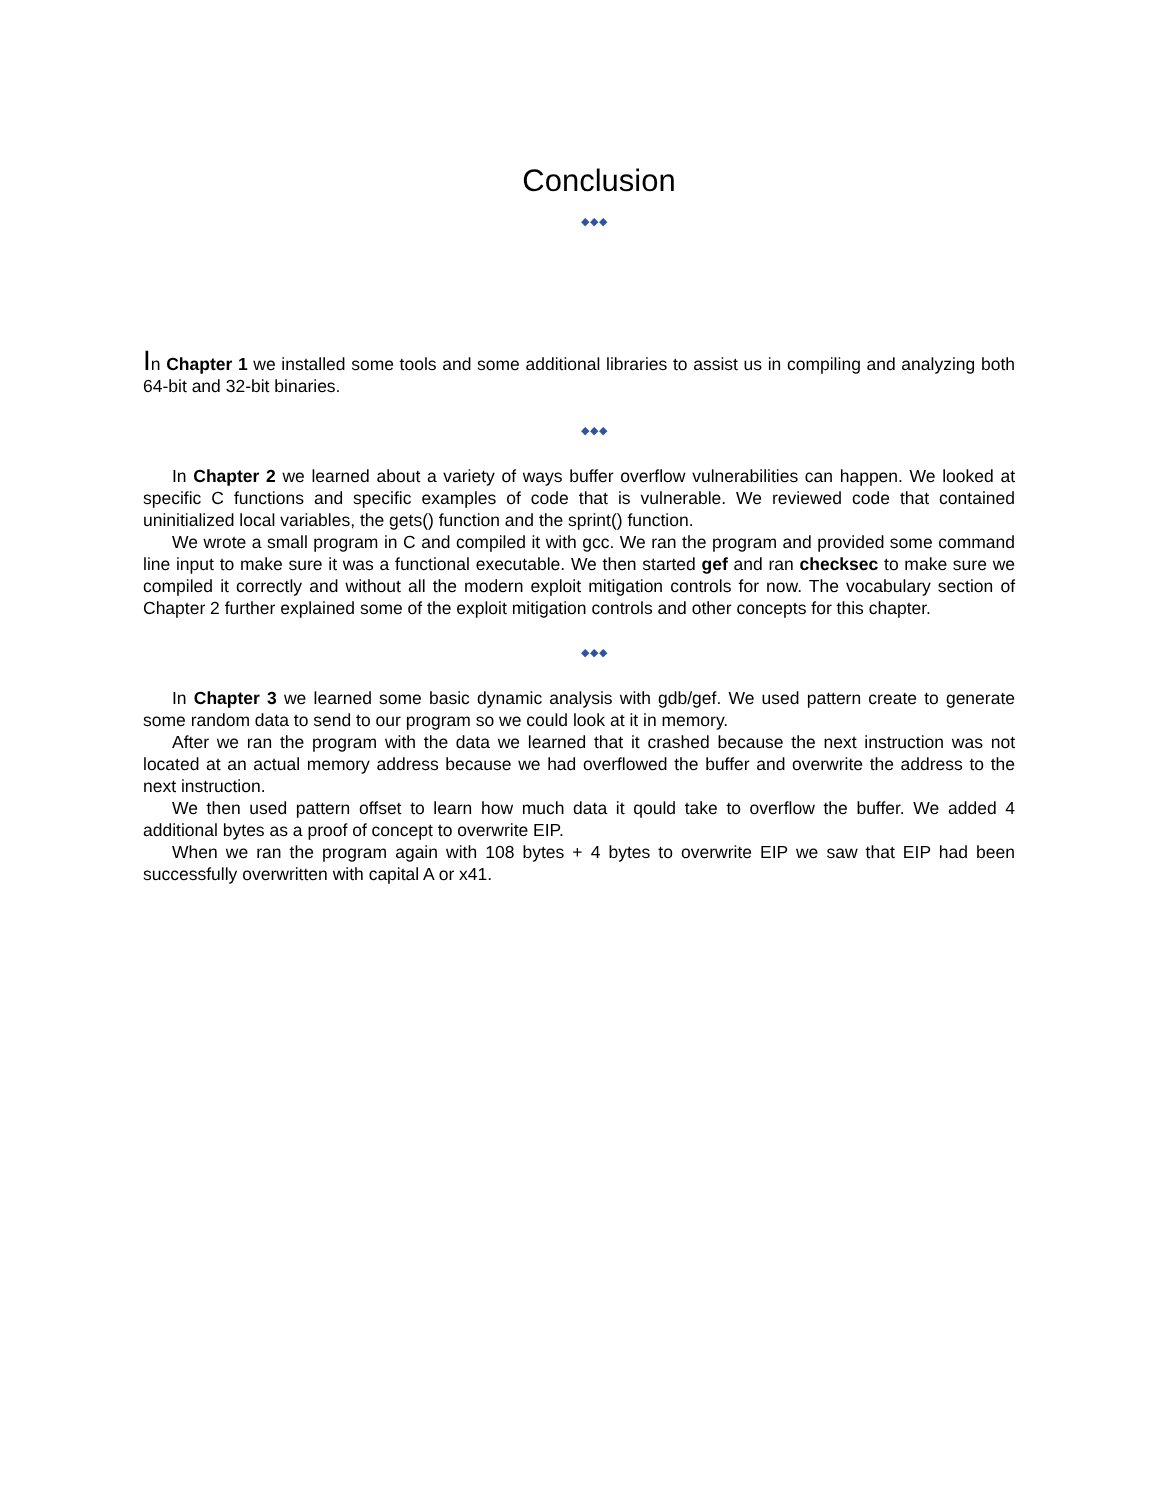Conclusion
◆◆◆
In Chapter 1 we installed some tools and some additional libraries to assist us in compiling and analyzing both 64-bit and 32-bit binaries.
◆◆◆
In Chapter 2 we learned about a variety of ways buffer overflow vulnerabilities can happen. We looked at specific C functions and specific examples of code that is vulnerable. We reviewed code that contained uninitialized local variables, the gets() function and the sprint() function.
We wrote a small program in C and compiled it with gcc. We ran the program and provided some command line input to make sure it was a functional executable. We then started gef and ran checksec to make sure we compiled it correctly and without all the modern exploit mitigation controls for now. The vocabulary section of Chapter 2 further explained some of the exploit mitigation controls and other concepts for this chapter.
◆◆◆
In Chapter 3 we learned some basic dynamic analysis with gdb/gef. We used pattern create to generate some random data to send to our program so we could look at it in memory.
After we ran the program with the data we learned that it crashed because the next instruction was not located at an actual memory address because we had overflowed the buffer and overwrite the address to the next instruction.
We then used pattern offset to learn how much data it qould take to overflow the buffer. We added 4 additional bytes as a proof of concept to overwrite EIP.
When we ran the program again with 108 bytes + 4 bytes to overwrite EIP we saw that EIP had been successfully overwritten with capital A or x41.